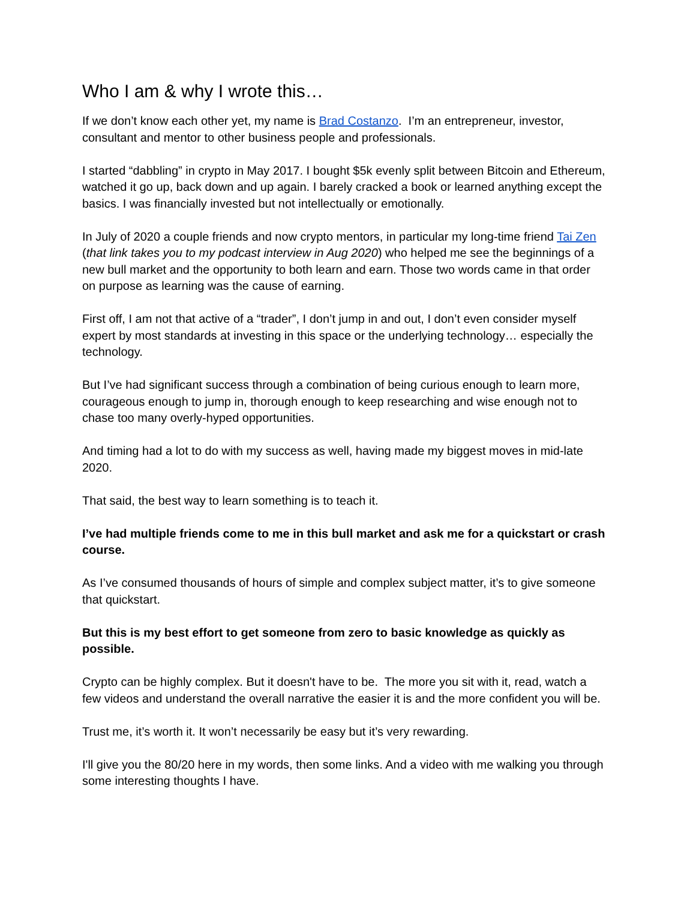Who I am & why I wrote this…
If we don’t know each other yet, my name is Brad Costanzo. I’m an entrepreneur, investor, consultant and mentor to other business people and professionals.
I started “dabbling” in crypto in May 2017. I bought $5k evenly split between Bitcoin and Ethereum, watched it go up, back down and up again. I barely cracked a book or learned anything except the basics. I was financially invested but not intellectually or emotionally.
In July of 2020 a couple friends and now crypto mentors, in particular my long-time friend Tai Zen (that link takes you to my podcast interview in Aug 2020) who helped me see the beginnings of a new bull market and the opportunity to both learn and earn. Those two words came in that order on purpose as learning was the cause of earning.
First off, I am not that active of a “trader”, I don’t jump in and out, I don’t even consider myself expert by most standards at investing in this space or the underlying technology… especially the technology.
But I’ve had significant success through a combination of being curious enough to learn more, courageous enough to jump in, thorough enough to keep researching and wise enough not to chase too many overly-hyped opportunities.
And timing had a lot to do with my success as well, having made my biggest moves in mid-late 2020.
That said, the best way to learn something is to teach it.
I’ve had multiple friends come to me in this bull market and ask me for a quickstart or crash course.
As I’ve consumed thousands of hours of simple and complex subject matter, it’s to give someone that quickstart.
But this is my best effort to get someone from zero to basic knowledge as quickly as possible.
Crypto can be highly complex. But it doesn't have to be. The more you sit with it, read, watch a few videos and understand the overall narrative the easier it is and the more confident you will be.
Trust me, it’s worth it. It won’t necessarily be easy but it’s very rewarding.
I'll give you the 80/20 here in my words, then some links. And a video with me walking you through some interesting thoughts I have.